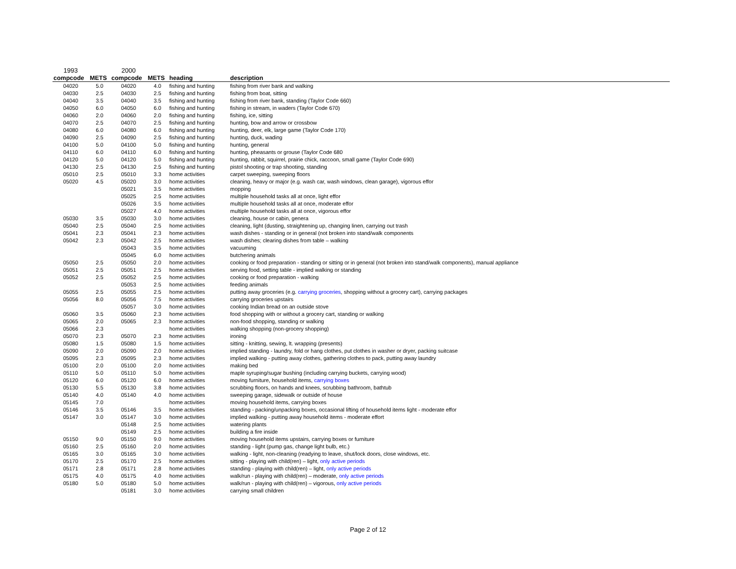| 1993 | | 2000 | | | |
| compcode | METS | compcode | METS | heading | description |
| 04020 | 5.0 | 04020 | 4.0 | fishing and hunting | fishing from river bank and walking |
| 04030 | 2.5 | 04030 | 2.5 | fishing and hunting | fishing from boat, sitting |
| 04040 | 3.5 | 04040 | 3.5 | fishing and hunting | fishing from river bank, standing (Taylor Code 660) |
| 04050 | 6.0 | 04050 | 6.0 | fishing and hunting | fishing in stream, in waders (Taylor Code 670) |
| 04060 | 2.0 | 04060 | 2.0 | fishing and hunting | fishing, ice, sitting |
| 04070 | 2.5 | 04070 | 2.5 | fishing and hunting | hunting, bow and arrow or crossbow |
| 04080 | 6.0 | 04080 | 6.0 | fishing and hunting | hunting, deer, elk, large game (Taylor Code 170) |
| 04090 | 2.5 | 04090 | 2.5 | fishing and hunting | hunting, duck, wading |
| 04100 | 5.0 | 04100 | 5.0 | fishing and hunting | hunting, general |
| 04110 | 6.0 | 04110 | 6.0 | fishing and hunting | hunting, pheasants or grouse (Taylor Code 680 |
| 04120 | 5.0 | 04120 | 5.0 | fishing and hunting | hunting, rabbit, squirrel, prairie chick, raccoon, small game (Taylor Code 690) |
| 04130 | 2.5 | 04130 | 2.5 | fishing and hunting | pistol shooting or trap shooting, standing |
| 05010 | 2.5 | 05010 | 3.3 | home activities | carpet sweeping, sweeping floors |
| 05020 | 4.5 | 05020 | 3.0 | home activities | cleaning, heavy or major (e.g. wash car, wash windows, clean garage), vigorous effor |
| | | 05021 | 3.5 | home activities | mopping |
| | | 05025 | 2.5 | home activities | multiple household tasks all at once, light effor |
| | | 05026 | 3.5 | home activities | multiple household tasks all at once, moderate effor |
| | | 05027 | 4.0 | home activities | multiple household tasks all at once, vigorous effor |
| 05030 | 3.5 | 05030 | 3.0 | home activities | cleaning, house or cabin, genera |
| 05040 | 2.5 | 05040 | 2.5 | home activities | cleaning, light (dusting, straightening up, changing linen, carrying out trash |
| 05041 | 2.3 | 05041 | 2.3 | home activities | wash dishes - standing or in general (not broken into stand/walk components |
| 05042 | 2.3 | 05042 | 2.5 | home activities | wash dishes; clearing dishes from table – walking |
| | | 05043 | 3.5 | home activities | vacuuming |
| | | 05045 | 6.0 | home activities | butchering animals |
| 05050 | 2.5 | 05050 | 2.0 | home activities | cooking or food preparation - standing or sitting or in general (not broken into stand/walk components), manual appliance |
| 05051 | 2.5 | 05051 | 2.5 | home activities | serving food, setting table - implied walking or standing |
| 05052 | 2.5 | 05052 | 2.5 | home activities | cooking or food preparation - walking |
| | | 05053 | 2.5 | home activities | feeding animals |
| 05055 | 2.5 | 05055 | 2.5 | home activities | putting away groceries (e.g. carrying groceries , shopping without a grocery cart), carrying packages |
| 05056 | 8.0 | 05056 | 7.5 | home activities | carrying groceries upstairs |
| | | 05057 | 3.0 | home activities | cooking Indian bread on an outside stove |
| 05060 | 3.5 | 05060 | 2.3 | home activities | food shopping with or without a grocery cart, standing or walking |
| 05065 | 2.0 | 05065 | 2.3 | home activities | non-food shopping, standing or walking |
| 05066 | 2.3 | | | home activities | walking shopping (non-grocery shopping) |
| 05070 | 2.3 | 05070 | 2.3 | home activities | ironing |
| 05080 | 1.5 | 05080 | 1.5 | home activities | sitting - knitting, sewing, lt. wrapping (presents) |
| 05090 | 2.0 | 05090 | 2.0 | home activities | implied standing - laundry, fold or hang clothes, put clothes in washer or dryer, packing suitcase |
| 05095 | 2.3 | 05095 | 2.3 | home activities | implied walking - putting away clothes, gathering clothes to pack, putting away laundry |
| 05100 | 2.0 | 05100 | 2.0 | home activities | making bed |
| 05110 | 5.0 | 05110 | 5.0 | home activities | maple syruping/sugar bushing (including carrying buckets, carrying wood) |
| 05120 | 6.0 | 05120 | 6.0 | home activities | moving furniture, household items, carrying boxes |
| 05130 | 5.5 | 05130 | 3.8 | home activities | scrubbing floors, on hands and knees, scrubbing bathroom, bathtub |
| 05140 | 4.0 | 05140 | 4.0 | home activities | sweeping garage, sidewalk or outside of house |
| 05145 | 7.0 | | | home activities | moving household items, carrying boxes |
| 05146 | 3.5 | 05146 | 3.5 | home activities | standing - packing/unpacking boxes, occasional lifting of household items light - moderate effor |
| 05147 | 3.0 | 05147 | 3.0 | home activities | implied walking - putting away household items - moderate effort |
| | | 05148 | 2.5 | home activities | watering plants |
| | | 05149 | 2.5 | home activities | building a fire inside |
| 05150 | 9.0 | 05150 | 9.0 | home activities | moving household items upstairs, carrying boxes or furniture |
| 05160 | 2.5 | 05160 | 2.0 | home activities | standing - light (pump gas, change light bulb, etc.) |
| 05165 | 3.0 | 05165 | 3.0 | home activities | walking - light, non-cleaning (readying to leave, shut/lock doors, close windows, etc. |
| 05170 | 2.5 | 05170 | 2.5 | home activities | sitting - playing with child(ren) – light, only active periods |
| 05171 | 2.8 | 05171 | 2.8 | home activities | standing - playing with child(ren) – light, only active periods |
| 05175 | 4.0 | 05175 | 4.0 | home activities | walk/run - playing with child(ren) – moderate, only active periods |
| 05180 | 5.0 | 05180 | 5.0 | home activities | walk/run - playing with child(ren) – vigorous, only active periods |
| | | 05181 | 3.0 | home activities | carrying small children |
Page 2 of 12